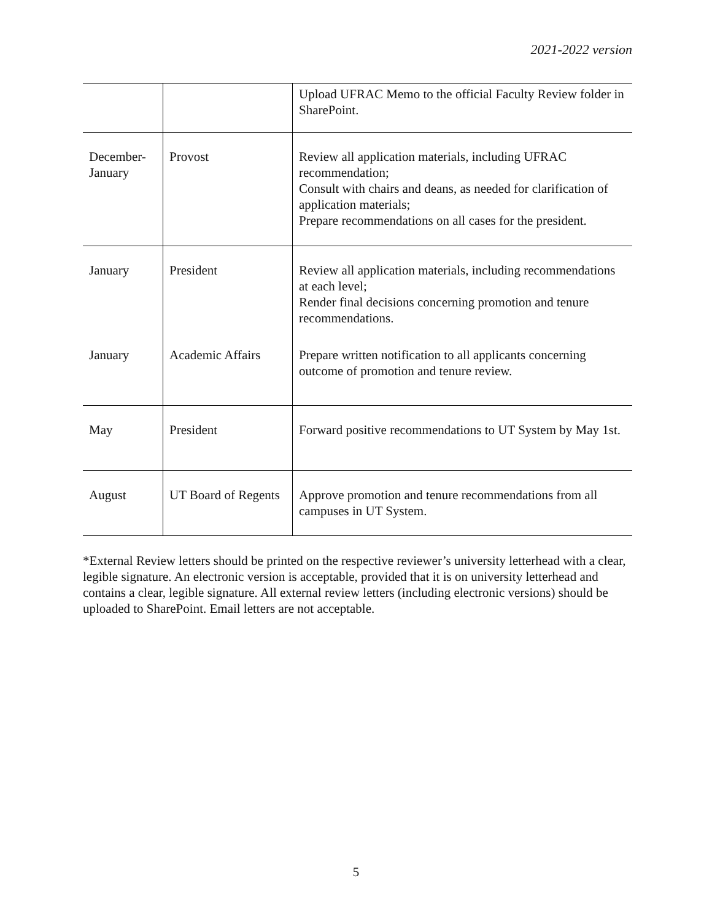2021-2022 version
| | | Upload UFRAC Memo to the official Faculty Review folder in SharePoint. |
| December- January | Provost | Review all application materials, including UFRAC recommendation; Consult with chairs and deans, as needed for clarification of application materials; Prepare recommendations on all cases for the president. |
| January | President | Review all application materials, including recommendations at each level; Render final decisions concerning promotion and tenure recommendations. |
| January | Academic Affairs | Prepare written notification to all applicants concerning outcome of promotion and tenure review. |
| May | President | Forward positive recommendations to UT System by May 1st. |
| August | UT Board of Regents | Approve promotion and tenure recommendations from all campuses in UT System. |
*External Review letters should be printed on the respective reviewer’s university letterhead with a clear, legible signature. An electronic version is acceptable, provided that it is on university letterhead and contains a clear, legible signature. All external review letters (including electronic versions) should be uploaded to SharePoint. Email letters are not acceptable.
5